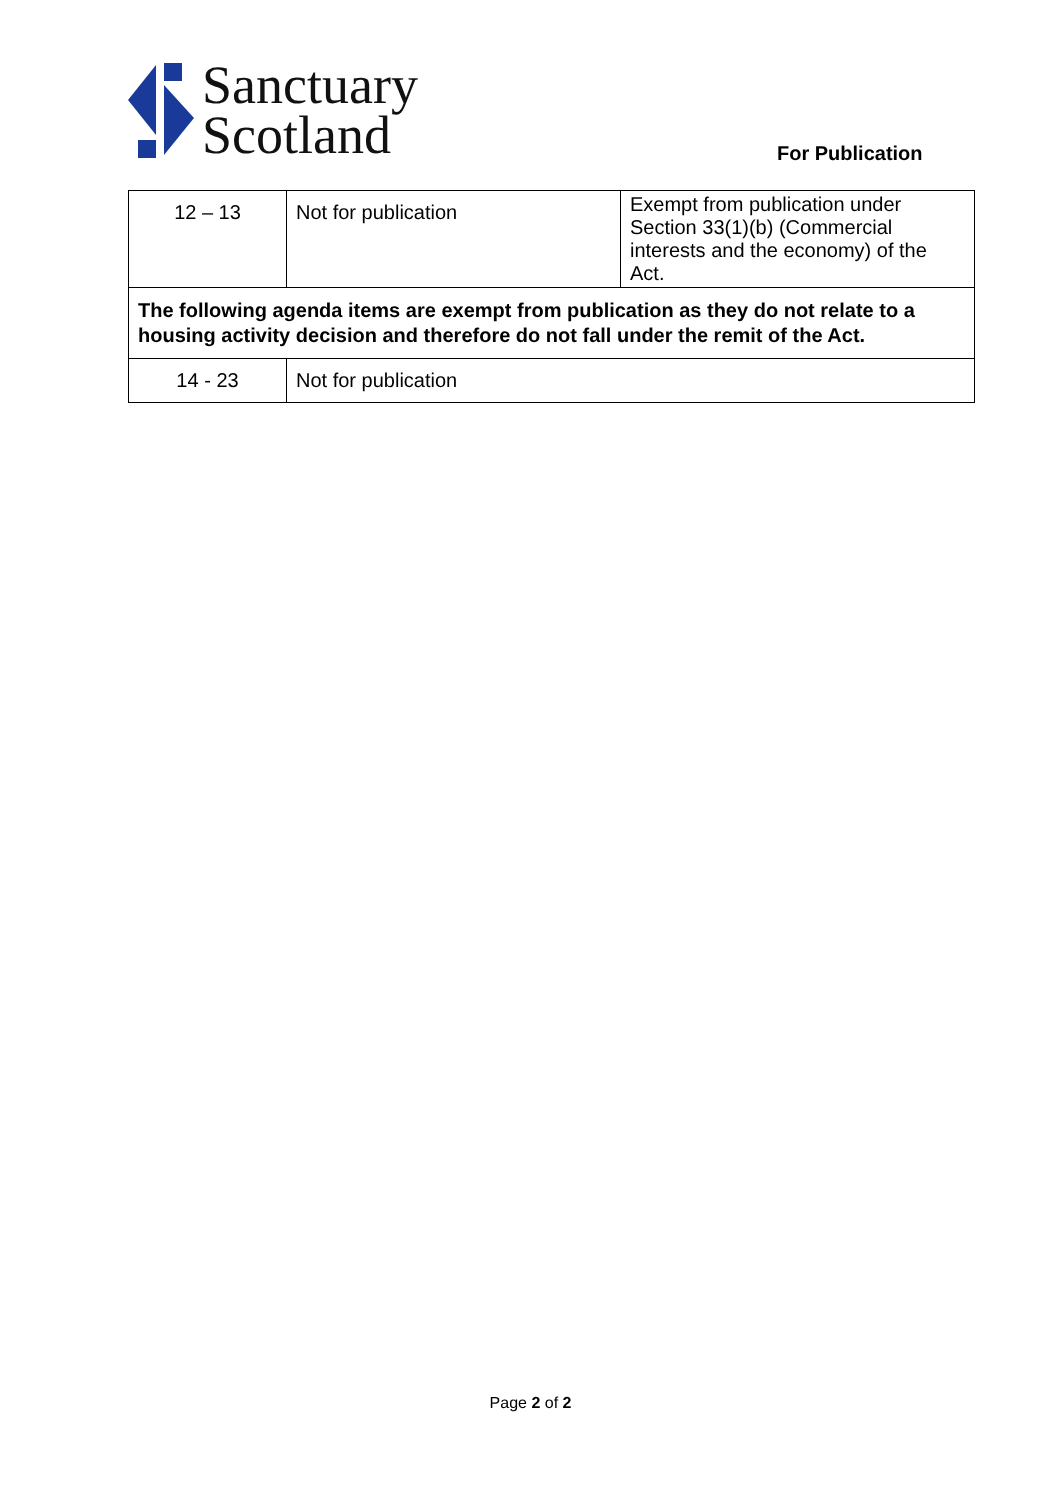Sanctuary
Scotland
For Publication
| 12 – 13 | Not for publication | Exempt from publication under Section 33(1)(b) (Commercial interests and the economy) of the Act. |
| The following agenda items are exempt from publication as they do not relate to a housing activity decision and therefore do not fall under the remit of the Act. | | |
| 14 - 23 | Not for publication | |
Page 2 of 2